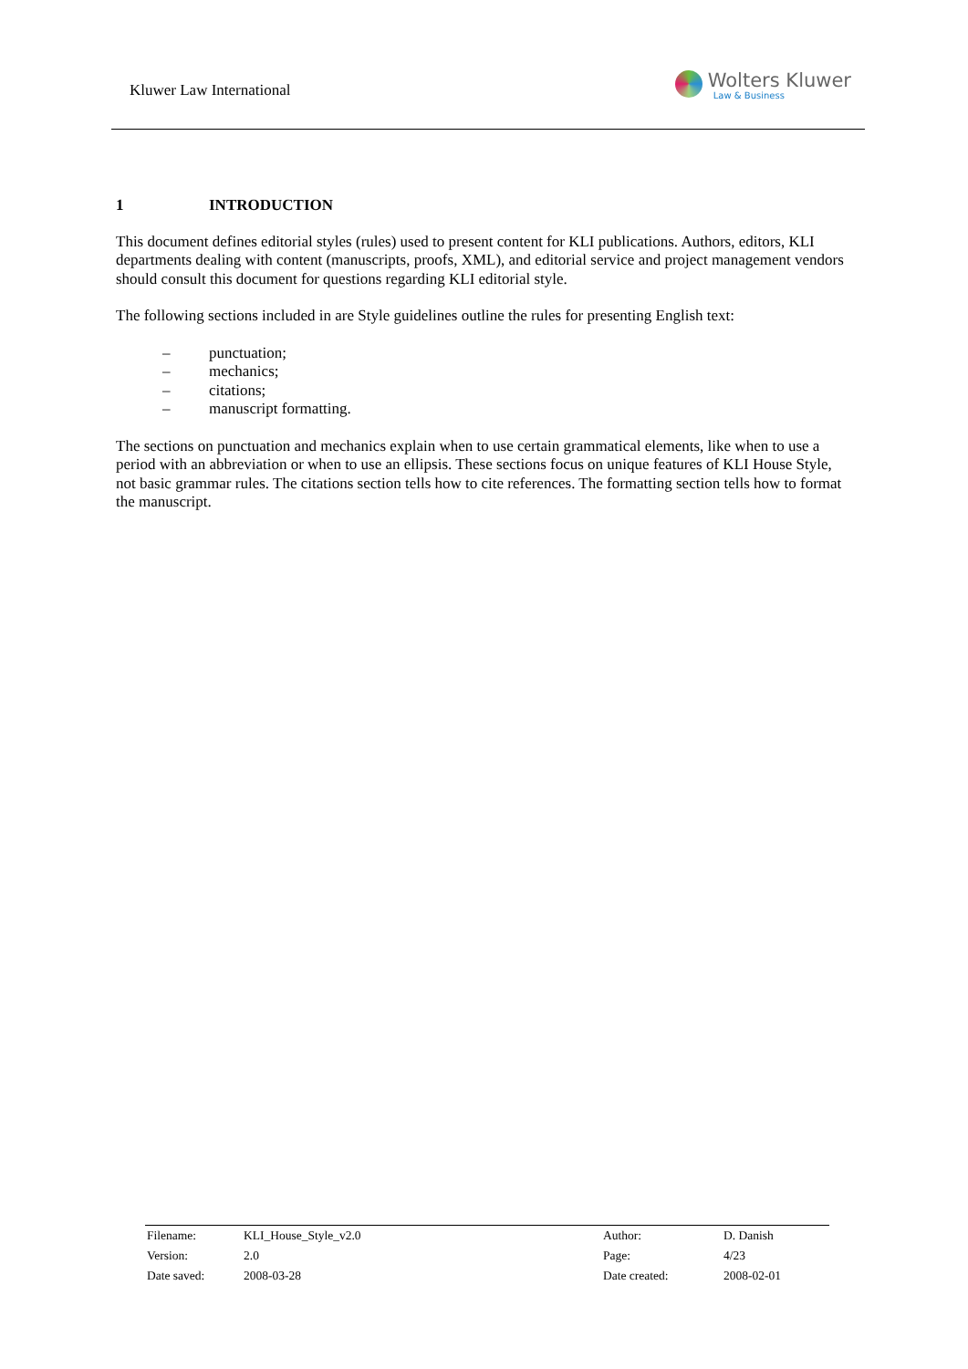Kluwer Law International
Wolters Kluwer
Law & Business
1 INTRODUCTION
This document defines editorial styles (rules) used to present content for KLI publications. Authors, editors, KLI departments dealing with content (manuscripts, proofs, XML), and editorial service and project management vendors should consult this document for questions regarding KLI editorial style.
The following sections included in are Style guidelines outline the rules for presenting English text:
– punctuation;
– mechanics;
– citations;
– manuscript formatting.
The sections on punctuation and mechanics explain when to use certain grammatical elements, like when to use a period with an abbreviation or when to use an ellipsis. These sections focus on unique features of KLI House Style, not basic grammar rules. The citations section tells how to cite references. The formatting section tells how to format the manuscript.
| Filename: | KLI_House_Style_v2.0 | Author: | D. Danish |
| Version: | 2.0 | Page: | 4/23 |
| Date saved: | 2008-03-28 | Date created: | 2008-02-01 |